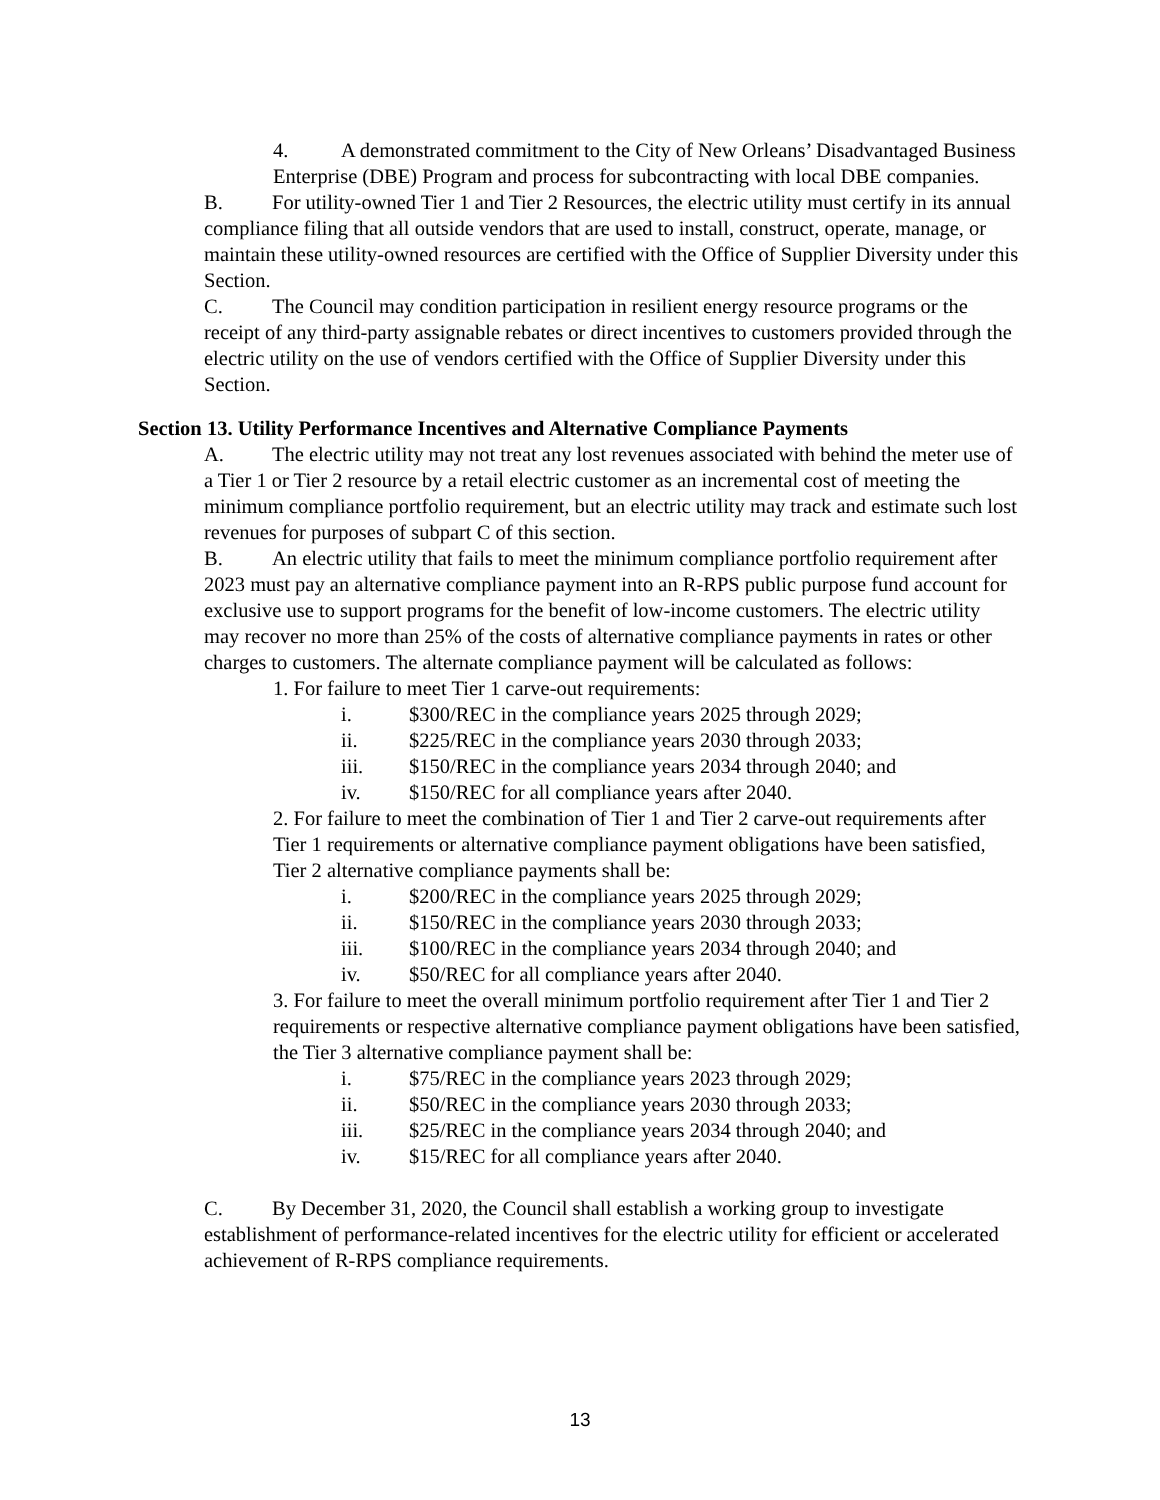4. A demonstrated commitment to the City of New Orleans’ Disadvantaged Business Enterprise (DBE) Program and process for subcontracting with local DBE companies.
B. For utility-owned Tier 1 and Tier 2 Resources, the electric utility must certify in its annual compliance filing that all outside vendors that are used to install, construct, operate, manage, or maintain these utility-owned resources are certified with the Office of Supplier Diversity under this Section.
C. The Council may condition participation in resilient energy resource programs or the receipt of any third-party assignable rebates or direct incentives to customers provided through the electric utility on the use of vendors certified with the Office of Supplier Diversity under this Section.
Section 13. Utility Performance Incentives and Alternative Compliance Payments
A. The electric utility may not treat any lost revenues associated with behind the meter use of a Tier 1 or Tier 2 resource by a retail electric customer as an incremental cost of meeting the minimum compliance portfolio requirement, but an electric utility may track and estimate such lost revenues for purposes of subpart C of this section.
B. An electric utility that fails to meet the minimum compliance portfolio requirement after 2023 must pay an alternative compliance payment into an R-RPS public purpose fund account for exclusive use to support programs for the benefit of low-income customers. The electric utility may recover no more than 25% of the costs of alternative compliance payments in rates or other charges to customers. The alternate compliance payment will be calculated as follows:
1. For failure to meet Tier 1 carve-out requirements:
i. $300/REC in the compliance years 2025 through 2029;
ii. $225/REC in the compliance years 2030 through 2033;
iii. $150/REC in the compliance years 2034 through 2040; and
iv. $150/REC for all compliance years after 2040.
2. For failure to meet the combination of Tier 1 and Tier 2 carve-out requirements after Tier 1 requirements or alternative compliance payment obligations have been satisfied, Tier 2 alternative compliance payments shall be:
i. $200/REC in the compliance years 2025 through 2029;
ii. $150/REC in the compliance years 2030 through 2033;
iii. $100/REC in the compliance years 2034 through 2040; and
iv. $50/REC for all compliance years after 2040.
3. For failure to meet the overall minimum portfolio requirement after Tier 1 and Tier 2 requirements or respective alternative compliance payment obligations have been satisfied, the Tier 3 alternative compliance payment shall be:
i. $75/REC in the compliance years 2023 through 2029;
ii. $50/REC in the compliance years 2030 through 2033;
iii. $25/REC in the compliance years 2034 through 2040; and
iv. $15/REC for all compliance years after 2040.
C. By December 31, 2020, the Council shall establish a working group to investigate establishment of performance-related incentives for the electric utility for efficient or accelerated achievement of R-RPS compliance requirements.
13